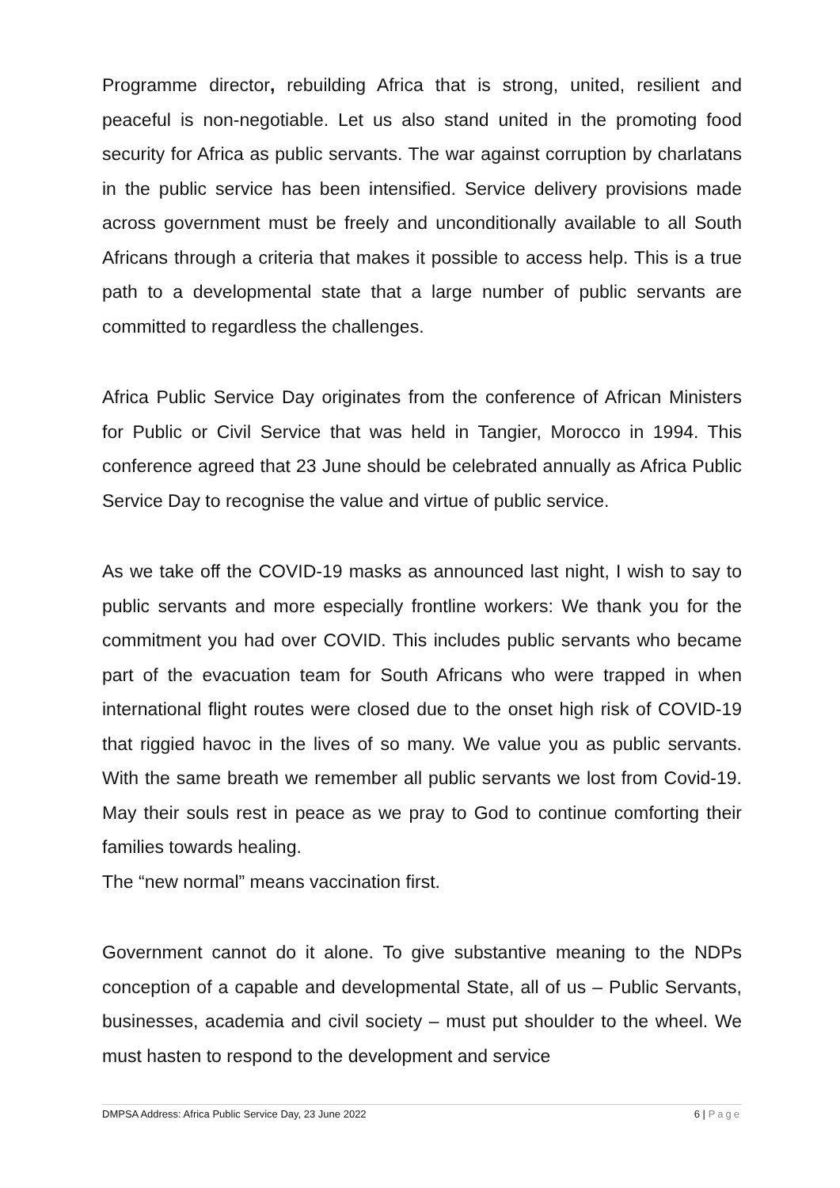Programme director, rebuilding Africa that is strong, united, resilient and peaceful is non-negotiable. Let us also stand united in the promoting food security for Africa as public servants. The war against corruption by charlatans in the public service has been intensified. Service delivery provisions made across government must be freely and unconditionally available to all South Africans through a criteria that makes it possible to access help. This is a true path to a developmental state that a large number of public servants are committed to regardless the challenges.
Africa Public Service Day originates from the conference of African Ministers for Public or Civil Service that was held in Tangier, Morocco in 1994. This conference agreed that 23 June should be celebrated annually as Africa Public Service Day to recognise the value and virtue of public service.
As we take off the COVID-19 masks as announced last night, I wish to say to public servants and more especially frontline workers: We thank you for the commitment you had over COVID. This includes public servants who became part of the evacuation team for South Africans who were trapped in when international flight routes were closed due to the onset high risk of COVID-19 that riggied havoc in the lives of so many. We value you as public servants. With the same breath we remember all public servants we lost from Covid-19. May their souls rest in peace as we pray to God to continue comforting their families towards healing.
The “new normal” means vaccination first.
Government cannot do it alone. To give substantive meaning to the NDPs conception of a capable and developmental State, all of us – Public Servants, businesses, academia and civil society – must put shoulder to the wheel. We must hasten to respond to the development and service
DMPSA Address: Africa Public Service Day, 23 June 2022 6 | Page